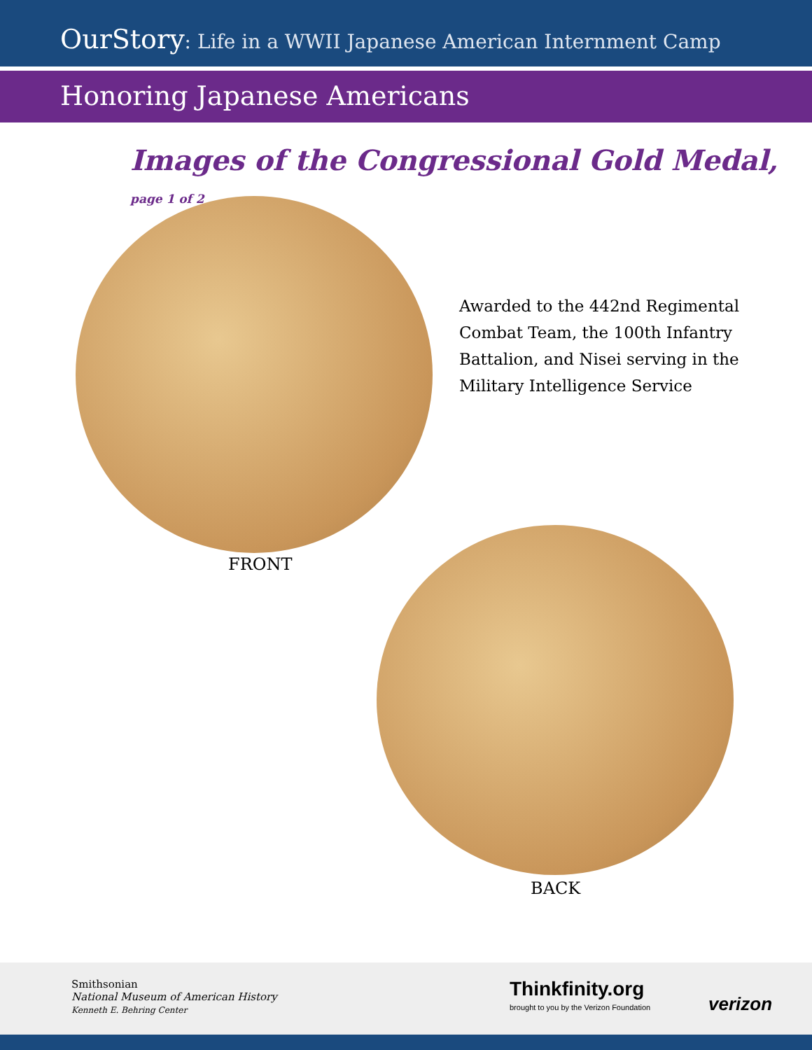OurStory: Life in a WWII Japanese American Internment Camp
Honoring Japanese Americans
Images of the Congressional Gold Medal, page 1 of 2
FRONT
Awarded to the 442nd Regimental Combat Team, the 100th Infantry Battalion, and Nisei serving in the Military Intelligence Service
BACK
Smithsonian
National Museum of American History
Kenneth E. Behring Center
Thinkfinity.org
brought to you by the Verizon Foundation
verizon